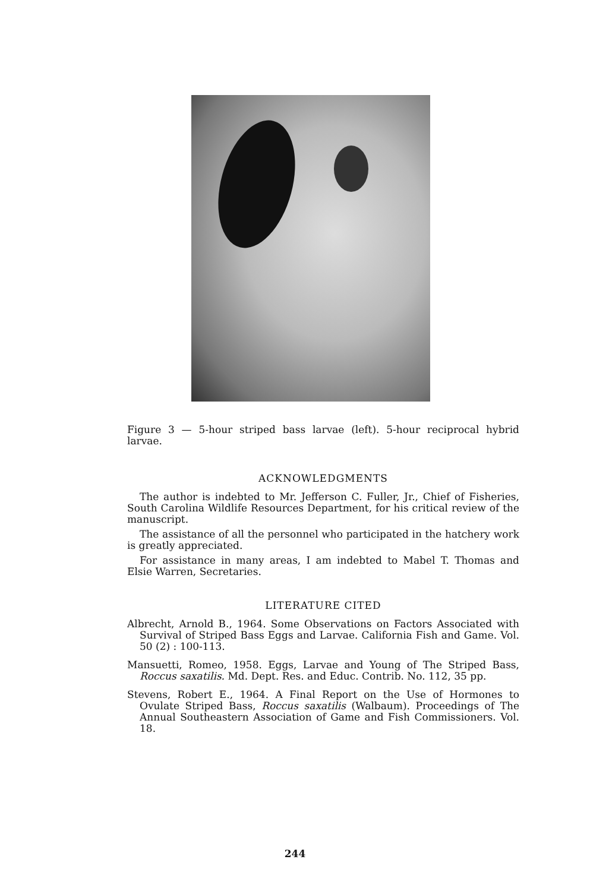Figure 3 — 5-hour striped bass larvae (left). 5-hour reciprocal hybrid larvae.
ACKNOWLEDGMENTS
The author is indebted to Mr. Jefferson C. Fuller, Jr., Chief of Fisheries, South Carolina Wildlife Resources Department, for his critical review of the manuscript.
The assistance of all the personnel who participated in the hatchery work is greatly appreciated.
For assistance in many areas, I am indebted to Mabel T. Thomas and Elsie Warren, Secretaries.
LITERATURE CITED
Albrecht, Arnold B., 1964. Some Observations on Factors Associated with Survival of Striped Bass Eggs and Larvae. California Fish and Game. Vol. 50 (2) : 100-113.
Mansuetti, Romeo, 1958. Eggs, Larvae and Young of The Striped Bass, Roccus saxatilis. Md. Dept. Res. and Educ. Contrib. No. 112, 35 pp.
Stevens, Robert E., 1964. A Final Report on the Use of Hormones to Ovulate Striped Bass, Roccus saxatilis (Walbaum). Proceedings of The Annual Southeastern Association of Game and Fish Commissioners. Vol. 18.
244